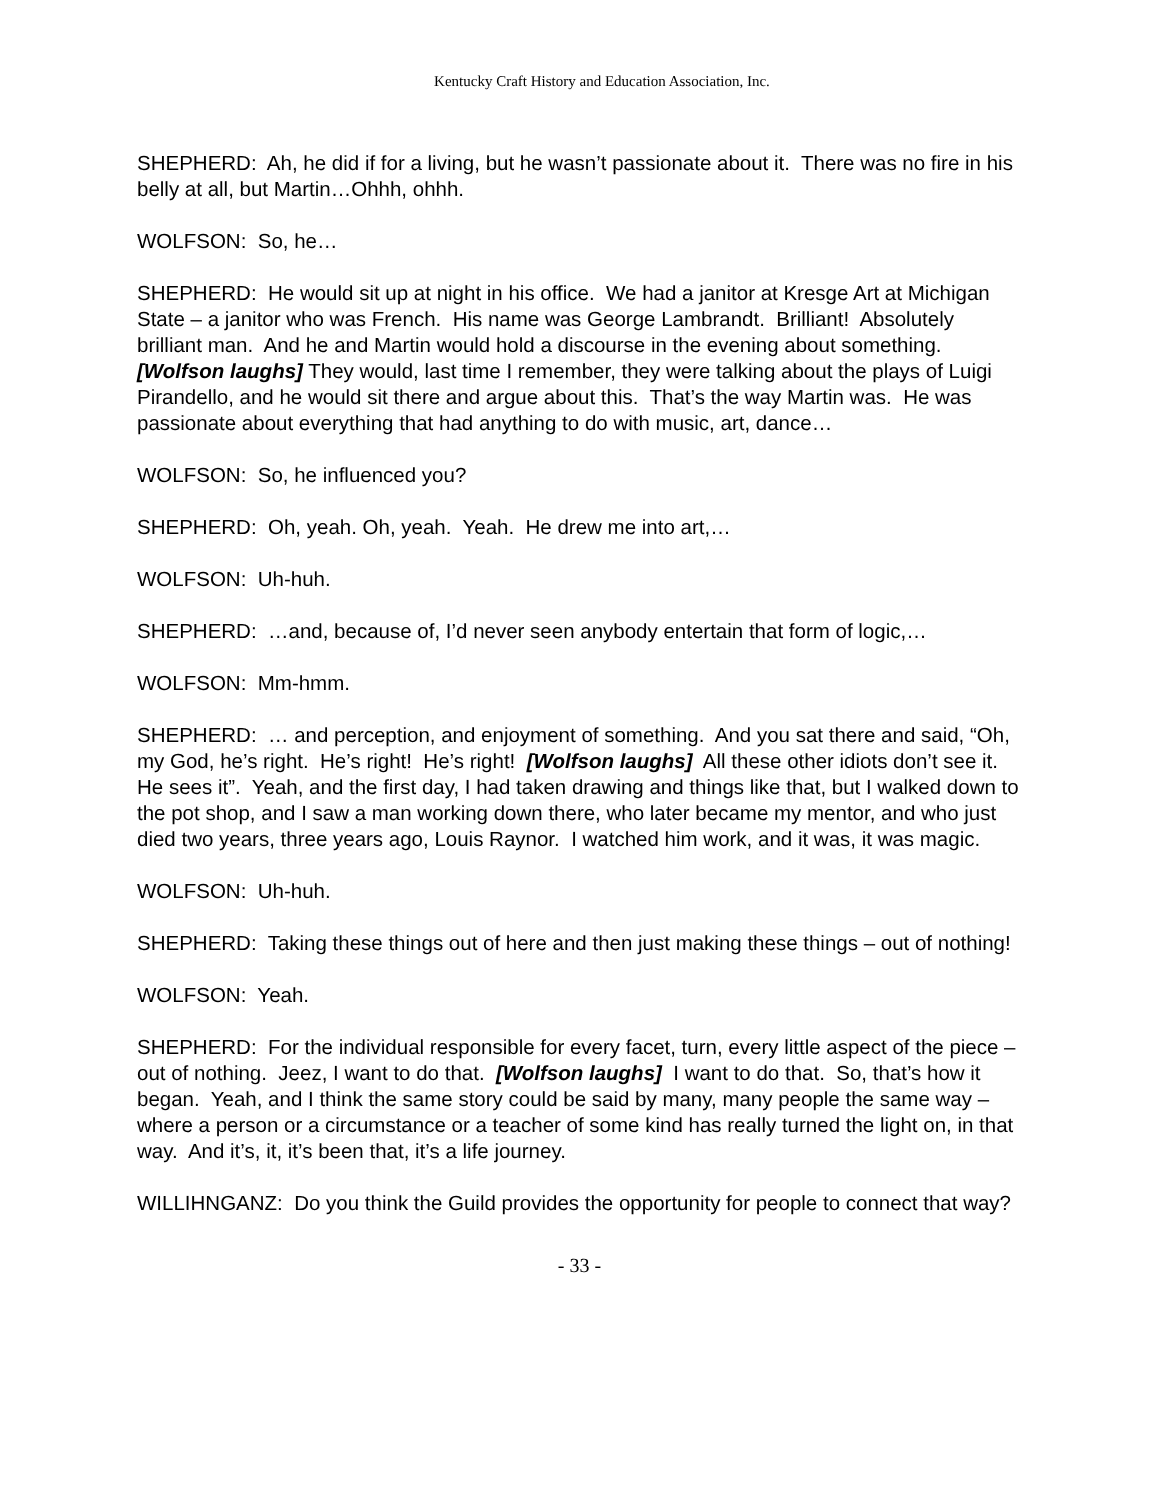Kentucky Craft History and Education Association, Inc.
SHEPHERD: Ah, he did if for a living, but he wasn’t passionate about it. There was no fire in his belly at all, but Martin…Ohhh, ohhh.
WOLFSON: So, he…
SHEPHERD: He would sit up at night in his office. We had a janitor at Kresge Art at Michigan State – a janitor who was French. His name was George Lambrandt. Brilliant! Absolutely brilliant man. And he and Martin would hold a discourse in the evening about something. [Wolfson laughs] They would, last time I remember, they were talking about the plays of Luigi Pirandello, and he would sit there and argue about this. That’s the way Martin was. He was passionate about everything that had anything to do with music, art, dance…
WOLFSON: So, he influenced you?
SHEPHERD: Oh, yeah. Oh, yeah. Yeah. He drew me into art,…
WOLFSON: Uh-huh.
SHEPHERD: …and, because of, I’d never seen anybody entertain that form of logic,…
WOLFSON: Mm-hmm.
SHEPHERD: … and perception, and enjoyment of something. And you sat there and said, “Oh, my God, he’s right. He’s right! He’s right! [Wolfson laughs] All these other idiots don’t see it. He sees it”. Yeah, and the first day, I had taken drawing and things like that, but I walked down to the pot shop, and I saw a man working down there, who later became my mentor, and who just died two years, three years ago, Louis Raynor. I watched him work, and it was, it was magic.
WOLFSON: Uh-huh.
SHEPHERD: Taking these things out of here and then just making these things – out of nothing!
WOLFSON: Yeah.
SHEPHERD: For the individual responsible for every facet, turn, every little aspect of the piece – out of nothing. Jeez, I want to do that. [Wolfson laughs] I want to do that. So, that’s how it began. Yeah, and I think the same story could be said by many, many people the same way – where a person or a circumstance or a teacher of some kind has really turned the light on, in that way. And it’s, it, it’s been that, it’s a life journey.
WILLIHNGANZ: Do you think the Guild provides the opportunity for people to connect that way?
- 33 -